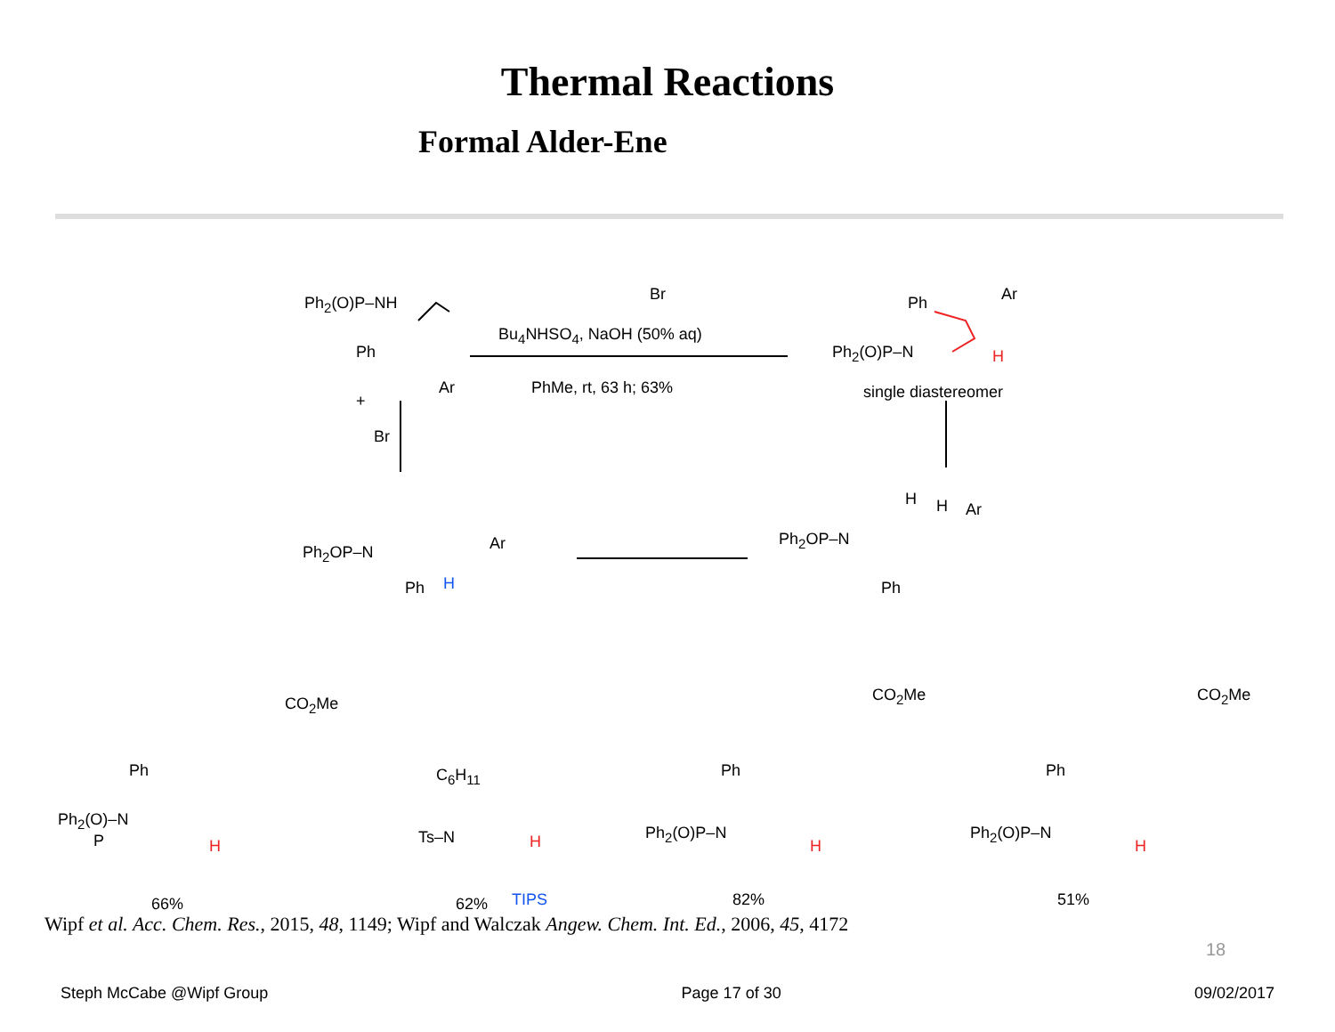Thermal Reactions
Formal Alder-Ene
Ph<sub>2</sub>(O)P–NH
Ph
Ar
+
Br
Br
Bu<sub>4</sub>NHSO<sub>4</sub>, NaOH (50% aq)
PhMe, rt, 63 h; 63%
Ph Ar
Ph<sub>2</sub>(O)P–N H
single diastereomer
Ph<sub>2</sub>OP–N Ar
Ph H
Ph<sub>2</sub>OP–N
H H Ar
Ph
CO<sub>2</sub>Me
Ph
Ph<sub>2</sub>(O)–N
P
H
66%
C<sub>6</sub>H<sub>11</sub>
Ts–N H
62% TIPS
CO<sub>2</sub>Me
Ph
Ph<sub>2</sub>(O)P–N
H
82%
CO<sub>2</sub>Me
Ph
Ph<sub>2</sub>(O)P–N
H
51%
Wipf et al. Acc. Chem. Res., 2015, 48, 1149; Wipf and Walczak Angew. Chem. Int. Ed., 2006, 45, 4172
18
Steph McCabe @Wipf Group Page 17 of 30 09/02/2017